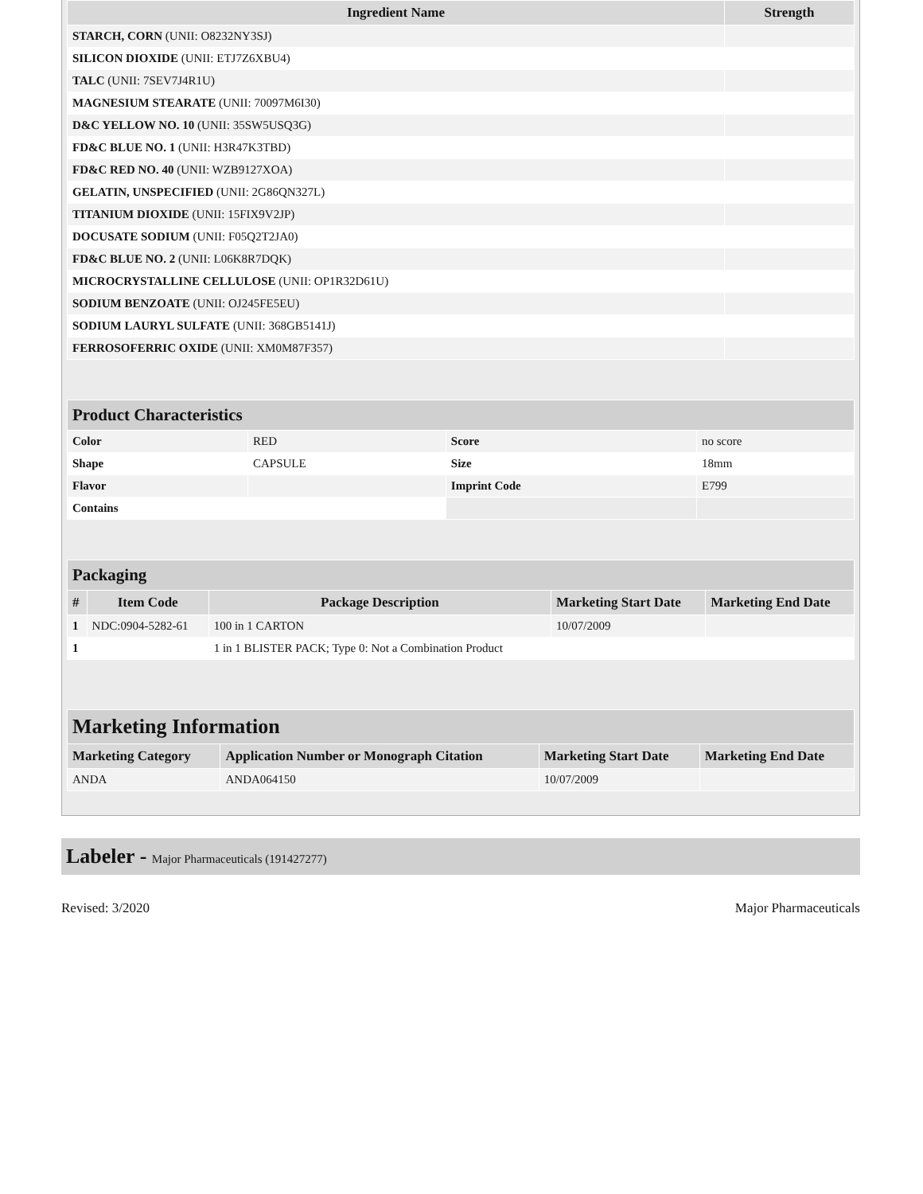| Ingredient Name | Strength |
| --- | --- |
| STARCH, CORN (UNII: O8232NY3SJ) | |
| SILICON DIOXIDE (UNII: ETJ7Z6XBU4) | |
| TALC (UNII: 7SEV7J4R1U) | |
| MAGNESIUM STEARATE (UNII: 70097M6I30) | |
| D&C YELLOW NO. 10 (UNII: 35SW5USQ3G) | |
| FD&C BLUE NO. 1 (UNII: H3R47K3TBD) | |
| FD&C RED NO. 40 (UNII: WZB9127XOA) | |
| GELATIN, UNSPECIFIED (UNII: 2G86QN327L) | |
| TITANIUM DIOXIDE (UNII: 15FIX9V2JP) | |
| DOCUSATE SODIUM (UNII: F05Q2T2JA0) | |
| FD&C BLUE NO. 2 (UNII: L06K8R7DQK) | |
| MICROCRYSTALLINE CELLULOSE (UNII: OP1R32D61U) | |
| SODIUM BENZOATE (UNII: OJ245FE5EU) | |
| SODIUM LAURYL SULFATE (UNII: 368GB5141J) | |
| FERROSOFERRIC OXIDE (UNII: XM0M87F357) | |
| Product Characteristics | | | |
| --- | --- | --- | --- |
| Color | RED | Score | no score |
| Shape | CAPSULE | Size | 18mm |
| Flavor | | Imprint Code | E799 |
| Contains | | | |
| Packaging | | | | |
| --- | --- | --- | --- | --- |
| # | Item Code | Package Description | Marketing Start Date | Marketing End Date |
| 1 | NDC:0904-5282-61 | 100 in 1 CARTON | 10/07/2009 | |
| 1 | | 1 in 1 BLISTER PACK; Type 0: Not a Combination Product | | |
| Marketing Information | | | |
| --- | --- | --- | --- |
| Marketing Category | Application Number or Monograph Citation | Marketing Start Date | Marketing End Date |
| ANDA | ANDA064150 | 10/07/2009 | |
Labeler - Major Pharmaceuticals (191427277)
Revised: 3/2020 Major Pharmaceuticals